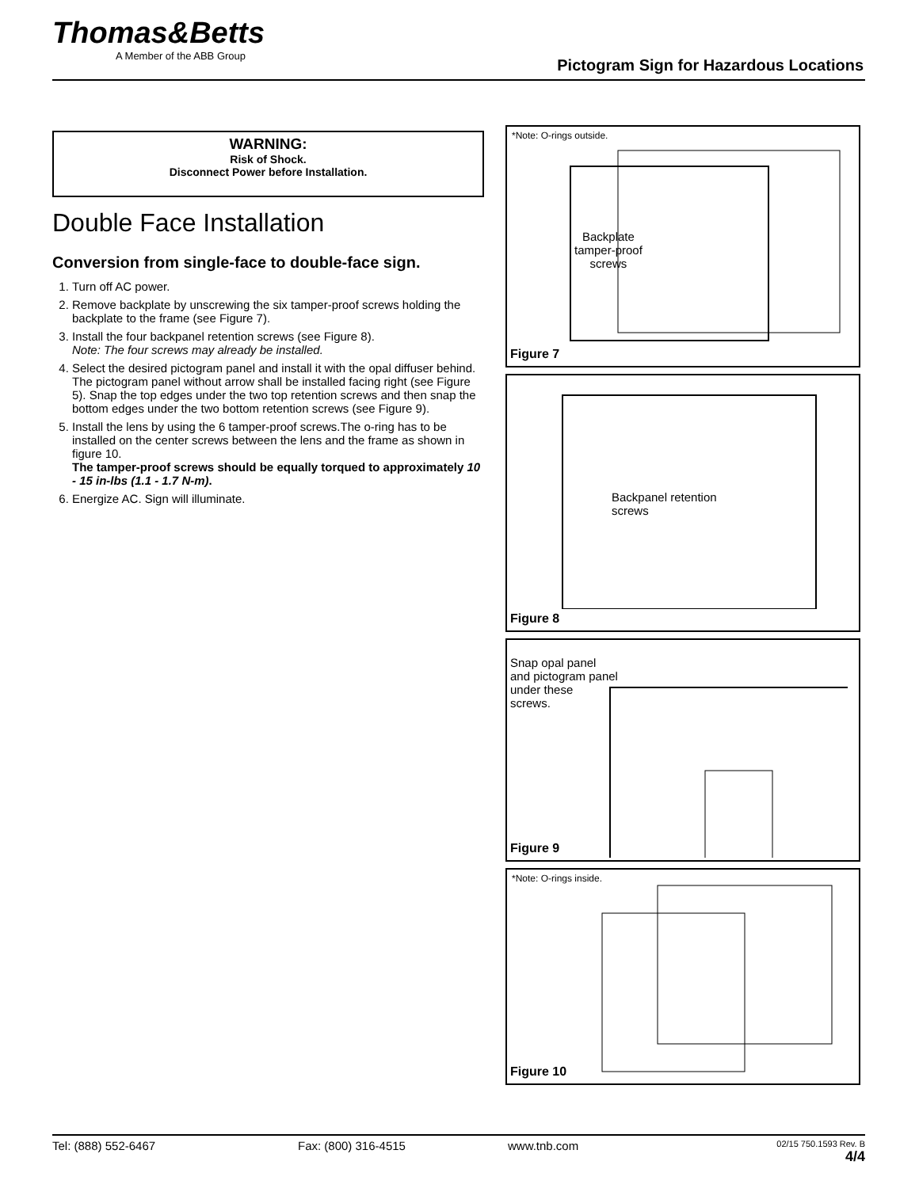Thomas&Betts
A Member of the ABB Group
Pictogram Sign for Hazardous Locations
WARNING:
Risk of Shock.
Disconnect Power before Installation.
Double Face Installation
Conversion from single-face to double-face sign.
1. Turn off AC power.
2. Remove backplate by unscrewing the six tamper-proof screws holding the backplate to the frame (see Figure 7).
3. Install the four backpanel retention screws (see Figure 8).
Note: The four screws may already be installed.
4. Select the desired pictogram panel and install it with the opal diffuser behind. The pictogram panel without arrow shall be installed facing right (see Figure 5). Snap the top edges under the two top retention screws and then snap the bottom edges under the two bottom retention screws (see Figure 9).
5. Install the lens by using the 6 tamper-proof screws.The o-ring has to be installed on the center screws between the lens and the frame as shown in figure 10.
The tamper-proof screws should be equally torqued to approximately 10 - 15 in-lbs (1.1 - 1.7 N-m).
6. Energize AC. Sign will illuminate.
*Note: O-rings outside.
Backplate
tamper-proof
screws
Figure 7
Backpanel retention
screws
Figure 8
Snap opal panel
and pictogram panel
under these
screws.
Figure 9
*Note: O-rings inside.
Figure 10
Tel: (888) 552-6467 Fax: (800) 316-4515 www.tnb.com 02/15 750.1593 Rev. B
4/4